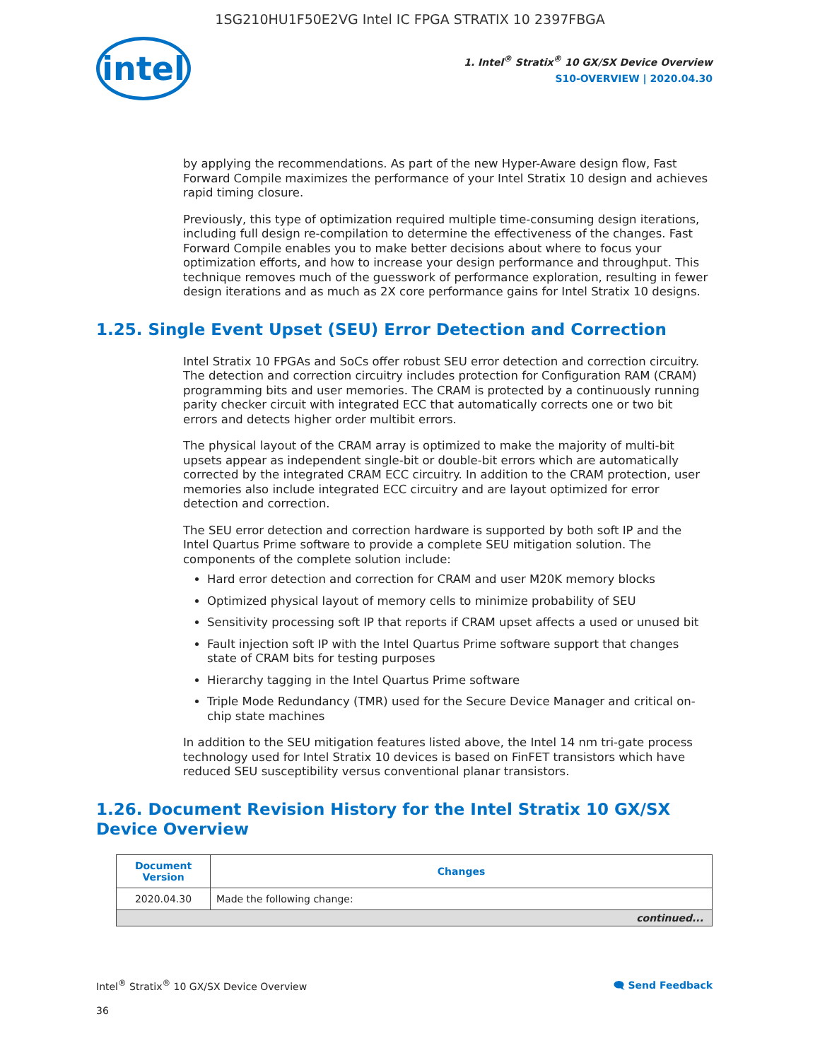1SG210HU1F50E2VG Intel IC FPGA STRATIX 10 2397FBGA
intel
1. Intel<sup>®</sup> Stratix<sup>®</sup> 10 GX/SX Device Overview
S10-OVERVIEW | 2020.04.30
by applying the recommendations. As part of the new Hyper-Aware design flow, Fast Forward Compile maximizes the performance of your Intel Stratix 10 design and achieves rapid timing closure.
Previously, this type of optimization required multiple time-consuming design iterations, including full design re-compilation to determine the effectiveness of the changes. Fast Forward Compile enables you to make better decisions about where to focus your optimization efforts, and how to increase your design performance and throughput. This technique removes much of the guesswork of performance exploration, resulting in fewer design iterations and as much as 2X core performance gains for Intel Stratix 10 designs.
1.25. Single Event Upset (SEU) Error Detection and Correction
Intel Stratix 10 FPGAs and SoCs offer robust SEU error detection and correction circuitry. The detection and correction circuitry includes protection for Configuration RAM (CRAM) programming bits and user memories. The CRAM is protected by a continuously running parity checker circuit with integrated ECC that automatically corrects one or two bit errors and detects higher order multibit errors.
The physical layout of the CRAM array is optimized to make the majority of multi-bit upsets appear as independent single-bit or double-bit errors which are automatically corrected by the integrated CRAM ECC circuitry. In addition to the CRAM protection, user memories also include integrated ECC circuitry and are layout optimized for error detection and correction.
The SEU error detection and correction hardware is supported by both soft IP and the Intel Quartus Prime software to provide a complete SEU mitigation solution. The components of the complete solution include:
Hard error detection and correction for CRAM and user M20K memory blocks
Optimized physical layout of memory cells to minimize probability of SEU
Sensitivity processing soft IP that reports if CRAM upset affects a used or unused bit
Fault injection soft IP with the Intel Quartus Prime software support that changes state of CRAM bits for testing purposes
Hierarchy tagging in the Intel Quartus Prime software
Triple Mode Redundancy (TMR) used for the Secure Device Manager and critical on-chip state machines
In addition to the SEU mitigation features listed above, the Intel 14 nm tri-gate process technology used for Intel Stratix 10 devices is based on FinFET transistors which have reduced SEU susceptibility versus conventional planar transistors.
1.26. Document Revision History for the Intel Stratix 10 GX/SX Device Overview
| Document Version | Changes |
| --- | --- |
| 2020.04.30 | Made the following change: |
| continued... | |
Intel<sup>®</sup> Stratix<sup>®</sup> 10 GX/SX Device Overview 🗨 Send Feedback
36